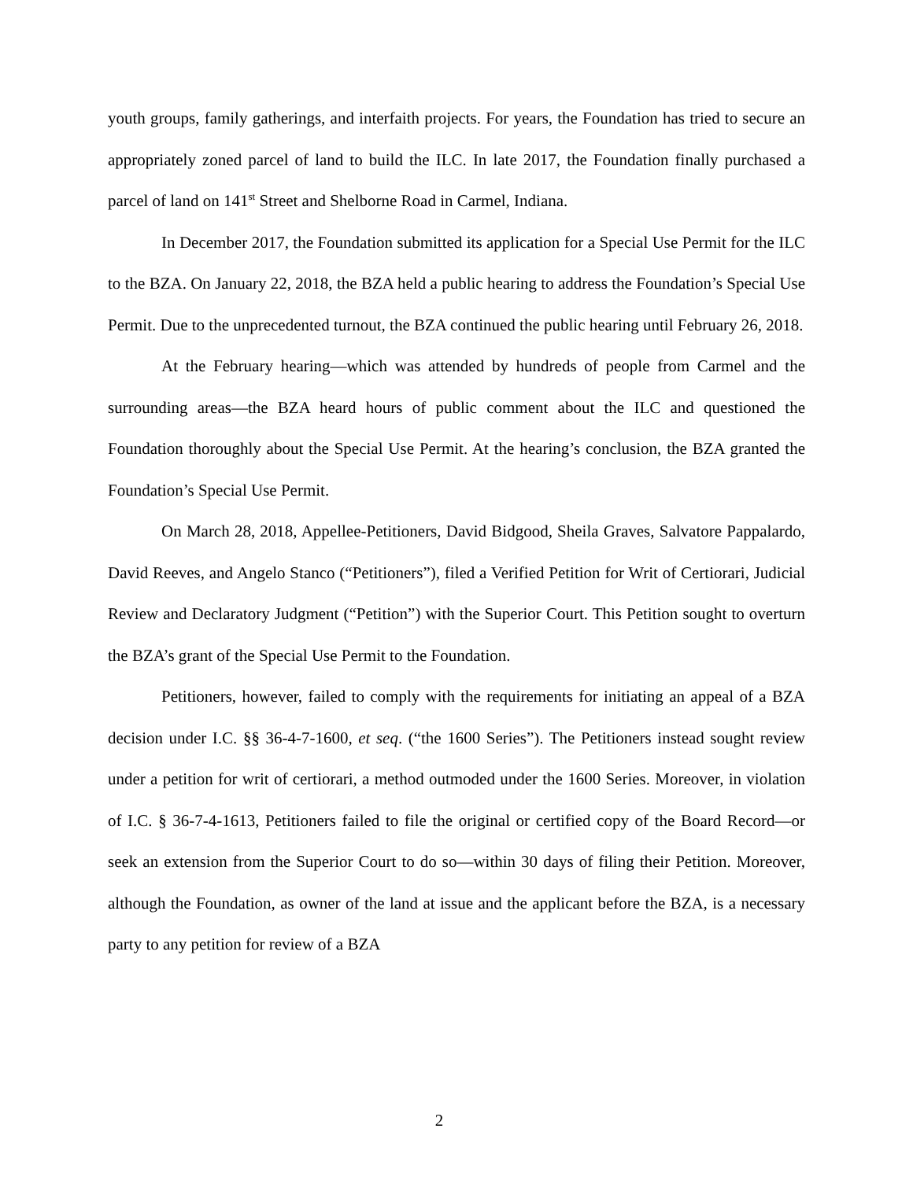youth groups, family gatherings, and interfaith projects. For years, the Foundation has tried to secure an appropriately zoned parcel of land to build the ILC. In late 2017, the Foundation finally purchased a parcel of land on 141<sup>st</sup> Street and Shelborne Road in Carmel, Indiana.
In December 2017, the Foundation submitted its application for a Special Use Permit for the ILC to the BZA. On January 22, 2018, the BZA held a public hearing to address the Foundation’s Special Use Permit. Due to the unprecedented turnout, the BZA continued the public hearing until February 26, 2018.
At the February hearing—which was attended by hundreds of people from Carmel and the surrounding areas—the BZA heard hours of public comment about the ILC and questioned the Foundation thoroughly about the Special Use Permit. At the hearing’s conclusion, the BZA granted the Foundation’s Special Use Permit.
On March 28, 2018, Appellee-Petitioners, David Bidgood, Sheila Graves, Salvatore Pappalardo, David Reeves, and Angelo Stanco (“Petitioners”), filed a Verified Petition for Writ of Certiorari, Judicial Review and Declaratory Judgment (“Petition”) with the Superior Court. This Petition sought to overturn the BZA’s grant of the Special Use Permit to the Foundation.
Petitioners, however, failed to comply with the requirements for initiating an appeal of a BZA decision under I.C. §§ 36-4-7-1600, et seq. (“the 1600 Series”). The Petitioners instead sought review under a petition for writ of certiorari, a method outmoded under the 1600 Series. Moreover, in violation of I.C. § 36-7-4-1613, Petitioners failed to file the original or certified copy of the Board Record—or seek an extension from the Superior Court to do so—within 30 days of filing their Petition. Moreover, although the Foundation, as owner of the land at issue and the applicant before the BZA, is a necessary party to any petition for review of a BZA
2